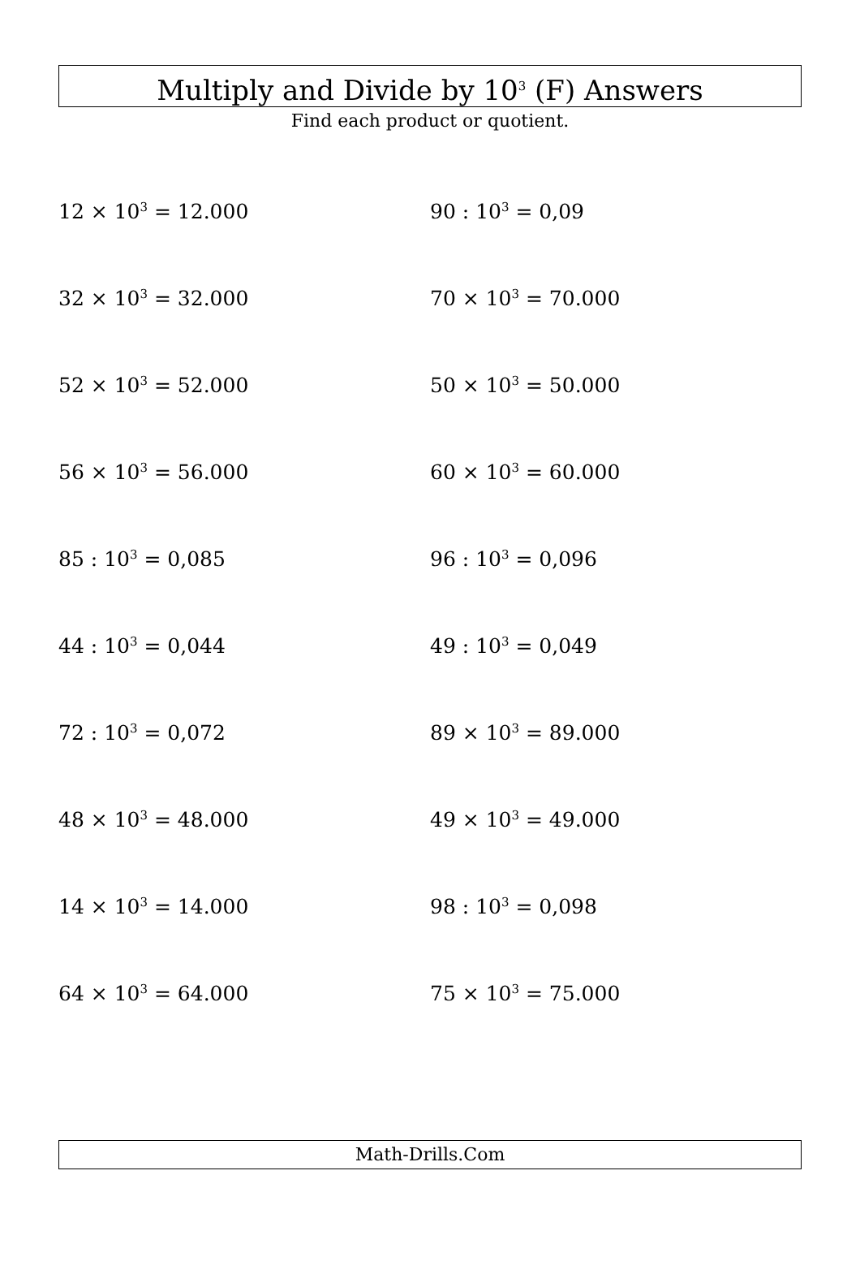Multiply and Divide by 10<sup>3</sup> (F) Answers
Find each product or quotient.
| 12 × 10<sup>3</sup> = 12.000 | 90 : 10<sup>3</sup> = 0,09 |
| 32 × 10<sup>3</sup> = 32.000 | 70 × 10<sup>3</sup> = 70.000 |
| 52 × 10<sup>3</sup> = 52.000 | 50 × 10<sup>3</sup> = 50.000 |
| 56 × 10<sup>3</sup> = 56.000 | 60 × 10<sup>3</sup> = 60.000 |
| 85 : 10<sup>3</sup> = 0,085 | 96 : 10<sup>3</sup> = 0,096 |
| 44 : 10<sup>3</sup> = 0,044 | 49 : 10<sup>3</sup> = 0,049 |
| 72 : 10<sup>3</sup> = 0,072 | 89 × 10<sup>3</sup> = 89.000 |
| 48 × 10<sup>3</sup> = 48.000 | 49 × 10<sup>3</sup> = 49.000 |
| 14 × 10<sup>3</sup> = 14.000 | 98 : 10<sup>3</sup> = 0,098 |
| 64 × 10<sup>3</sup> = 64.000 | 75 × 10<sup>3</sup> = 75.000 |
Math-Drills.Com